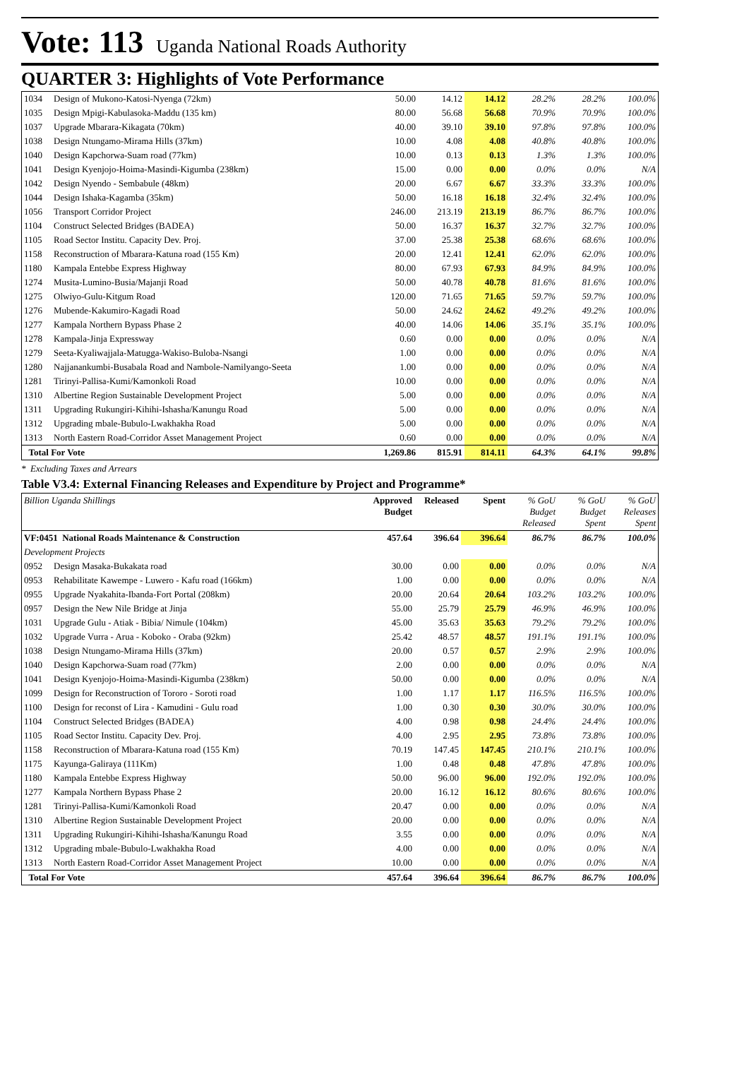Vote: 113 Uganda National Roads Authority
QUARTER 3: Highlights of Vote Performance
| 1034 | Design of Mukono-Katosi-Nyenga (72km) | 50.00 | 14.12 | 14.12 | 28.2% | 28.2% | 100.0% |
| 1035 | Design Mpigi-Kabulasoka-Maddu (135 km) | 80.00 | 56.68 | 56.68 | 70.9% | 70.9% | 100.0% |
| 1037 | Upgrade Mbarara-Kikagata (70km) | 40.00 | 39.10 | 39.10 | 97.8% | 97.8% | 100.0% |
| 1038 | Design Ntungamo-Mirama Hills (37km) | 10.00 | 4.08 | 4.08 | 40.8% | 40.8% | 100.0% |
| 1040 | Design Kapchorwa-Suam road (77km) | 10.00 | 0.13 | 0.13 | 1.3% | 1.3% | 100.0% |
| 1041 | Design Kyenjojo-Hoima-Masindi-Kigumba (238km) | 15.00 | 0.00 | 0.00 | 0.0% | 0.0% | N/A |
| 1042 | Design Nyendo - Sembabule (48km) | 20.00 | 6.67 | 6.67 | 33.3% | 33.3% | 100.0% |
| 1044 | Design Ishaka-Kagamba (35km) | 50.00 | 16.18 | 16.18 | 32.4% | 32.4% | 100.0% |
| 1056 | Transport Corridor Project | 246.00 | 213.19 | 213.19 | 86.7% | 86.7% | 100.0% |
| 1104 | Construct Selected Bridges (BADEA) | 50.00 | 16.37 | 16.37 | 32.7% | 32.7% | 100.0% |
| 1105 | Road Sector Institu. Capacity Dev. Proj. | 37.00 | 25.38 | 25.38 | 68.6% | 68.6% | 100.0% |
| 1158 | Reconstruction of Mbarara-Katuna road (155 Km) | 20.00 | 12.41 | 12.41 | 62.0% | 62.0% | 100.0% |
| 1180 | Kampala Entebbe Express Highway | 80.00 | 67.93 | 67.93 | 84.9% | 84.9% | 100.0% |
| 1274 | Musita-Lumino-Busia/Majanji Road | 50.00 | 40.78 | 40.78 | 81.6% | 81.6% | 100.0% |
| 1275 | Olwiyo-Gulu-Kitgum Road | 120.00 | 71.65 | 71.65 | 59.7% | 59.7% | 100.0% |
| 1276 | Mubende-Kakumiro-Kagadi Road | 50.00 | 24.62 | 24.62 | 49.2% | 49.2% | 100.0% |
| 1277 | Kampala Northern Bypass Phase 2 | 40.00 | 14.06 | 14.06 | 35.1% | 35.1% | 100.0% |
| 1278 | Kampala-Jinja Expressway | 0.60 | 0.00 | 0.00 | 0.0% | 0.0% | N/A |
| 1279 | Seeta-Kyaliwajjala-Matugga-Wakiso-Buloba-Nsangi | 1.00 | 0.00 | 0.00 | 0.0% | 0.0% | N/A |
| 1280 | Najjanankumbi-Busabala Road and Nambole-Namilyango-Seeta | 1.00 | 0.00 | 0.00 | 0.0% | 0.0% | N/A |
| 1281 | Tirinyi-Pallisa-Kumi/Kamonkoli Road | 10.00 | 0.00 | 0.00 | 0.0% | 0.0% | N/A |
| 1310 | Albertine Region Sustainable Development Project | 5.00 | 0.00 | 0.00 | 0.0% | 0.0% | N/A |
| 1311 | Upgrading Rukungiri-Kihihi-Ishasha/Kanungu Road | 5.00 | 0.00 | 0.00 | 0.0% | 0.0% | N/A |
| 1312 | Upgrading mbale-Bubulo-Lwakhakha Road | 5.00 | 0.00 | 0.00 | 0.0% | 0.0% | N/A |
| 1313 | North Eastern Road-Corridor Asset Management Project | 0.60 | 0.00 | 0.00 | 0.0% | 0.0% | N/A |
| Total For Vote | | 1,269.86 | 815.91 | 814.11 | 64.3% | 64.1% | 99.8% |
* Excluding Taxes and Arrears
Table V3.4: External Financing Releases and Expenditure by Project and Programme*
| Billion Uganda Shillings | | Approved Budget | Released | Spent | % GoU Budget Released | % GoU Budget Spent | % GoU Releases Spent |
| --- | --- | --- | --- | --- | --- | --- | --- |
| VF:0451 National Roads Maintenance & Construction | | 457.64 | 396.64 | 396.64 | 86.7% | 86.7% | 100.0% |
| Development Projects | | | | | | | |
| 0952 | Design Masaka-Bukakata road | 30.00 | 0.00 | 0.00 | 0.0% | 0.0% | N/A |
| 0953 | Rehabilitate Kawempe - Luwero - Kafu road (166km) | 1.00 | 0.00 | 0.00 | 0.0% | 0.0% | N/A |
| 0955 | Upgrade Nyakahita-Ibanda-Fort Portal (208km) | 20.00 | 20.64 | 20.64 | 103.2% | 103.2% | 100.0% |
| 0957 | Design the New Nile Bridge at Jinja | 55.00 | 25.79 | 25.79 | 46.9% | 46.9% | 100.0% |
| 1031 | Upgrade Gulu - Atiak - Bibia/ Nimule (104km) | 45.00 | 35.63 | 35.63 | 79.2% | 79.2% | 100.0% |
| 1032 | Upgrade Vurra - Arua - Koboko - Oraba (92km) | 25.42 | 48.57 | 48.57 | 191.1% | 191.1% | 100.0% |
| 1038 | Design Ntungamo-Mirama Hills (37km) | 20.00 | 0.57 | 0.57 | 2.9% | 2.9% | 100.0% |
| 1040 | Design Kapchorwa-Suam road (77km) | 2.00 | 0.00 | 0.00 | 0.0% | 0.0% | N/A |
| 1041 | Design Kyenjojo-Hoima-Masindi-Kigumba (238km) | 50.00 | 0.00 | 0.00 | 0.0% | 0.0% | N/A |
| 1099 | Design for Reconstruction of Tororo - Soroti road | 1.00 | 1.17 | 1.17 | 116.5% | 116.5% | 100.0% |
| 1100 | Design for reconst of Lira - Kamudini - Gulu road | 1.00 | 0.30 | 0.30 | 30.0% | 30.0% | 100.0% |
| 1104 | Construct Selected Bridges (BADEA) | 4.00 | 0.98 | 0.98 | 24.4% | 24.4% | 100.0% |
| 1105 | Road Sector Institu. Capacity Dev. Proj. | 4.00 | 2.95 | 2.95 | 73.8% | 73.8% | 100.0% |
| 1158 | Reconstruction of Mbarara-Katuna road (155 Km) | 70.19 | 147.45 | 147.45 | 210.1% | 210.1% | 100.0% |
| 1175 | Kayunga-Galiraya (111Km) | 1.00 | 0.48 | 0.48 | 47.8% | 47.8% | 100.0% |
| 1180 | Kampala Entebbe Express Highway | 50.00 | 96.00 | 96.00 | 192.0% | 192.0% | 100.0% |
| 1277 | Kampala Northern Bypass Phase 2 | 20.00 | 16.12 | 16.12 | 80.6% | 80.6% | 100.0% |
| 1281 | Tirinyi-Pallisa-Kumi/Kamonkoli Road | 20.47 | 0.00 | 0.00 | 0.0% | 0.0% | N/A |
| 1310 | Albertine Region Sustainable Development Project | 20.00 | 0.00 | 0.00 | 0.0% | 0.0% | N/A |
| 1311 | Upgrading Rukungiri-Kihihi-Ishasha/Kanungu Road | 3.55 | 0.00 | 0.00 | 0.0% | 0.0% | N/A |
| 1312 | Upgrading mbale-Bubulo-Lwakhakha Road | 4.00 | 0.00 | 0.00 | 0.0% | 0.0% | N/A |
| 1313 | North Eastern Road-Corridor Asset Management Project | 10.00 | 0.00 | 0.00 | 0.0% | 0.0% | N/A |
| Total For Vote | | 457.64 | 396.64 | 396.64 | 86.7% | 86.7% | 100.0% |